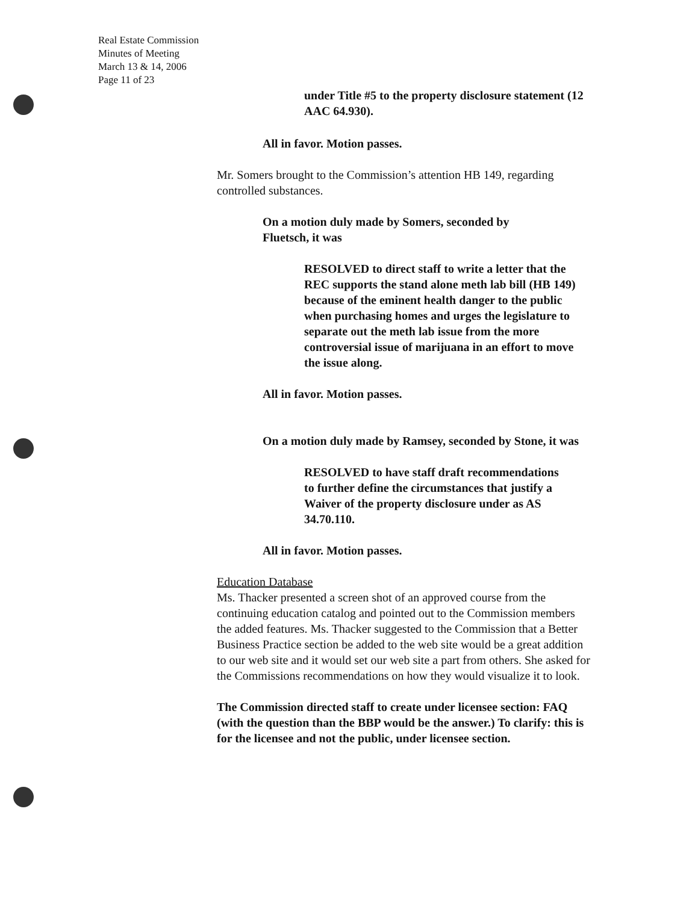Real Estate Commission
Minutes of Meeting
March 13 & 14, 2006
Page 11 of 23
under Title #5 to the property disclosure statement (12 AAC 64.930).
All in favor. Motion passes.
Mr. Somers brought to the Commission’s attention HB 149, regarding controlled substances.
On a motion duly made by Somers, seconded by Fluetsch, it was
RESOLVED to direct staff to write a letter that the REC supports the stand alone meth lab bill (HB 149) because of the eminent health danger to the public when purchasing homes and urges the legislature to separate out the meth lab issue from the more controversial issue of marijuana in an effort to move the issue along.
All in favor. Motion passes.
On a motion duly made by Ramsey, seconded by Stone, it was
RESOLVED to have staff draft recommendations to further define the circumstances that justify a Waiver of the property disclosure under as AS 34.70.110.
All in favor. Motion passes.
Education Database
Ms. Thacker presented a screen shot of an approved course from the continuing education catalog and pointed out to the Commission members the added features. Ms. Thacker suggested to the Commission that a Better Business Practice section be added to the web site would be a great addition to our web site and it would set our web site a part from others. She asked for the Commissions recommendations on how they would visualize it to look.
The Commission directed staff to create under licensee section: FAQ (with the question than the BBP would be the answer.) To clarify: this is for the licensee and not the public, under licensee section.